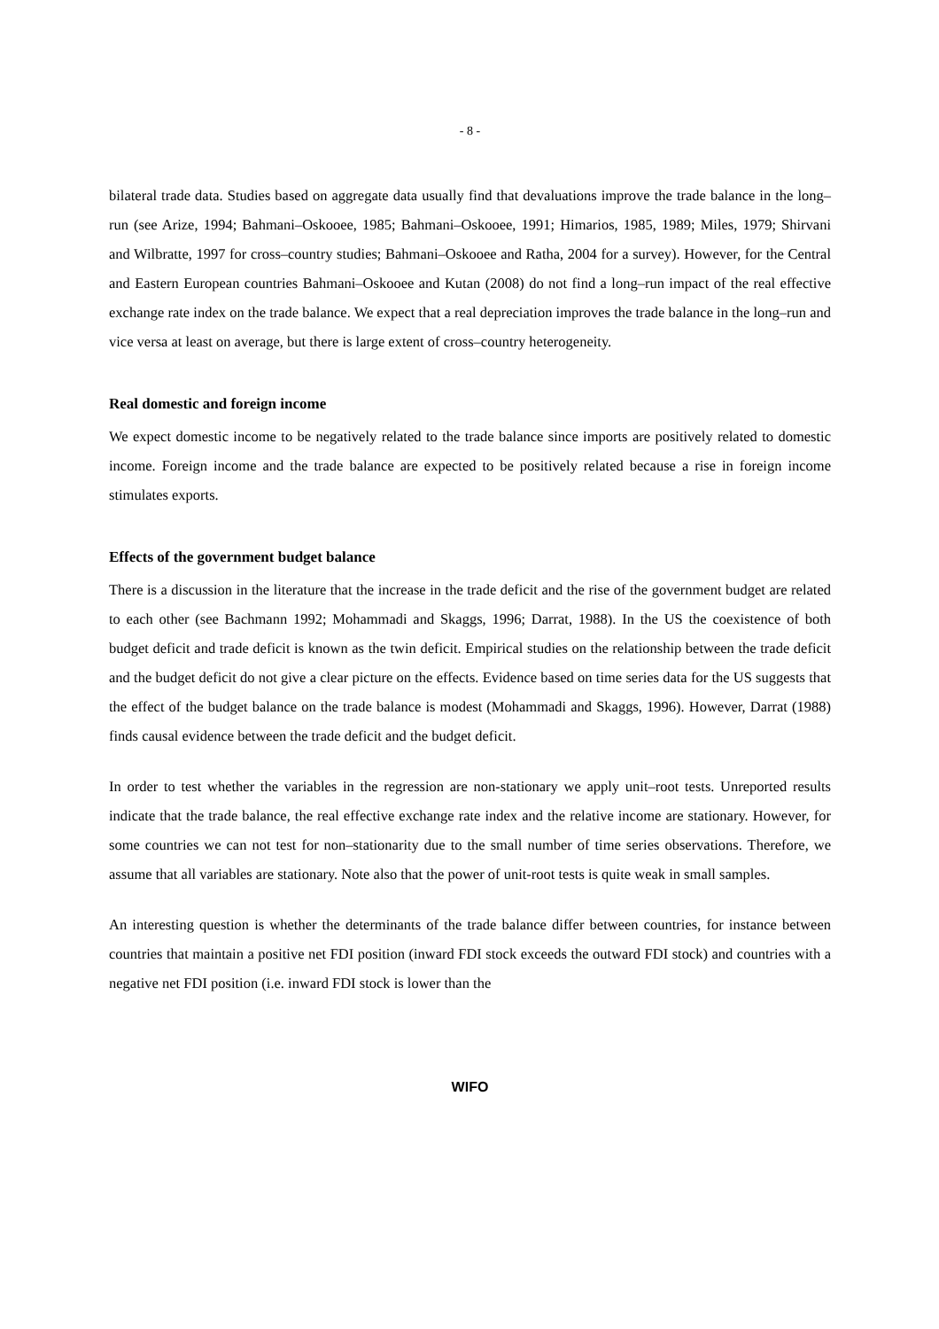- 8 -
bilateral trade data. Studies based on aggregate data usually find that devaluations improve the trade balance in the long–run (see Arize, 1994; Bahmani–Oskooee, 1985; Bahmani–Oskooee, 1991; Himarios, 1985, 1989; Miles, 1979; Shirvani and Wilbratte, 1997 for cross–country studies; Bahmani–Oskooee and Ratha, 2004 for a survey). However, for the Central and Eastern European countries Bahmani–Oskooee and Kutan (2008) do not find a long–run impact of the real effective exchange rate index on the trade balance. We expect that a real depreciation improves the trade balance in the long–run and vice versa at least on average, but there is large extent of cross–country heterogeneity.
Real domestic and foreign income
We expect domestic income to be negatively related to the trade balance since imports are positively related to domestic income. Foreign income and the trade balance are expected to be positively related because a rise in foreign income stimulates exports.
Effects of the government budget balance
There is a discussion in the literature that the increase in the trade deficit and the rise of the government budget are related to each other (see Bachmann 1992; Mohammadi and Skaggs, 1996; Darrat, 1988). In the US the coexistence of both budget deficit and trade deficit is known as the twin deficit. Empirical studies on the relationship between the trade deficit and the budget deficit do not give a clear picture on the effects. Evidence based on time series data for the US suggests that the effect of the budget balance on the trade balance is modest (Mohammadi and Skaggs, 1996). However, Darrat (1988) finds causal evidence between the trade deficit and the budget deficit.
In order to test whether the variables in the regression are non-stationary we apply unit–root tests. Unreported results indicate that the trade balance, the real effective exchange rate index and the relative income are stationary. However, for some countries we can not test for non–stationarity due to the small number of time series observations. Therefore, we assume that all variables are stationary. Note also that the power of unit-root tests is quite weak in small samples.
An interesting question is whether the determinants of the trade balance differ between countries, for instance between countries that maintain a positive net FDI position (inward FDI stock exceeds the outward FDI stock) and countries with a negative net FDI position (i.e. inward FDI stock is lower than the
WIFO